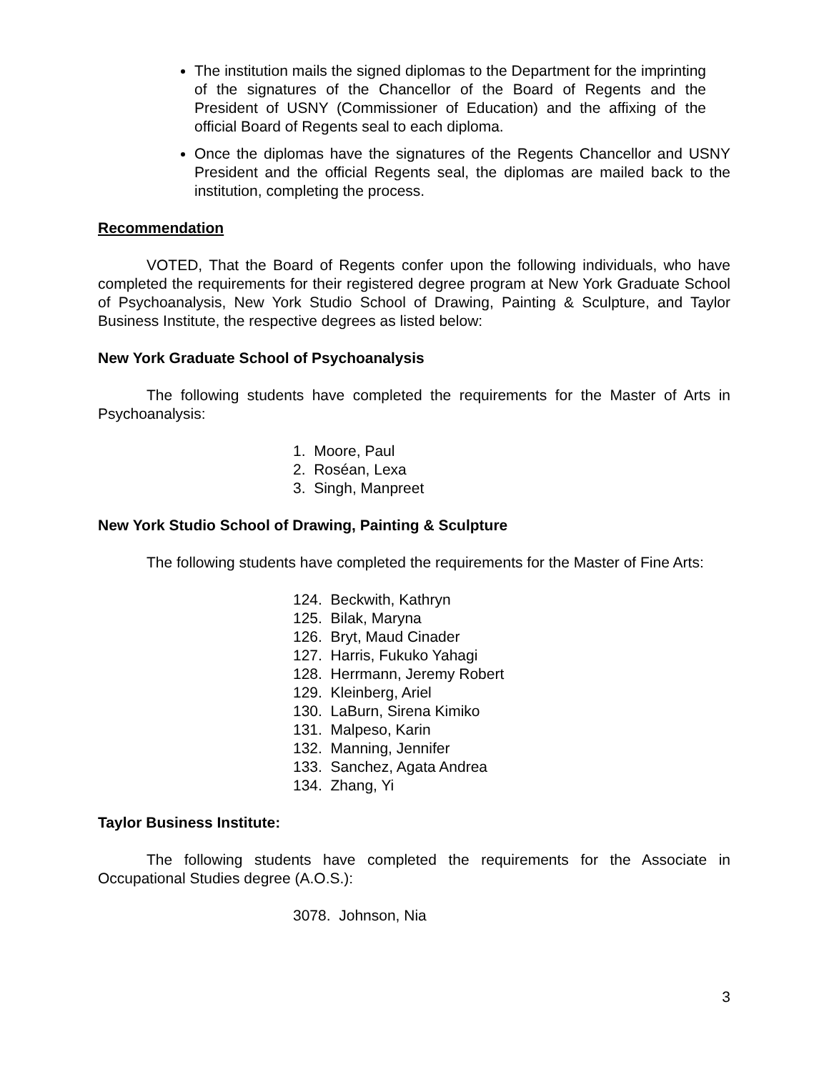The institution mails the signed diplomas to the Department for the imprinting of the signatures of the Chancellor of the Board of Regents and the President of USNY (Commissioner of Education) and the affixing of the official Board of Regents seal to each diploma.
Once the diplomas have the signatures of the Regents Chancellor and USNY President and the official Regents seal, the diplomas are mailed back to the institution, completing the process.
Recommendation
VOTED, That the Board of Regents confer upon the following individuals, who have completed the requirements for their registered degree program at New York Graduate School of Psychoanalysis, New York Studio School of Drawing, Painting & Sculpture, and Taylor Business Institute, the respective degrees as listed below:
New York Graduate School of Psychoanalysis
The following students have completed the requirements for the Master of Arts in Psychoanalysis:
1. Moore, Paul
2. Roséan, Lexa
3. Singh, Manpreet
New York Studio School of Drawing, Painting & Sculpture
The following students have completed the requirements for the Master of Fine Arts:
124. Beckwith, Kathryn
125. Bilak, Maryna
126. Bryt, Maud Cinader
127. Harris, Fukuko Yahagi
128. Herrmann, Jeremy Robert
129. Kleinberg, Ariel
130. LaBurn, Sirena Kimiko
131. Malpeso, Karin
132. Manning, Jennifer
133. Sanchez, Agata Andrea
134. Zhang, Yi
Taylor Business Institute:
The following students have completed the requirements for the Associate in Occupational Studies degree (A.O.S.):
3078. Johnson, Nia
3